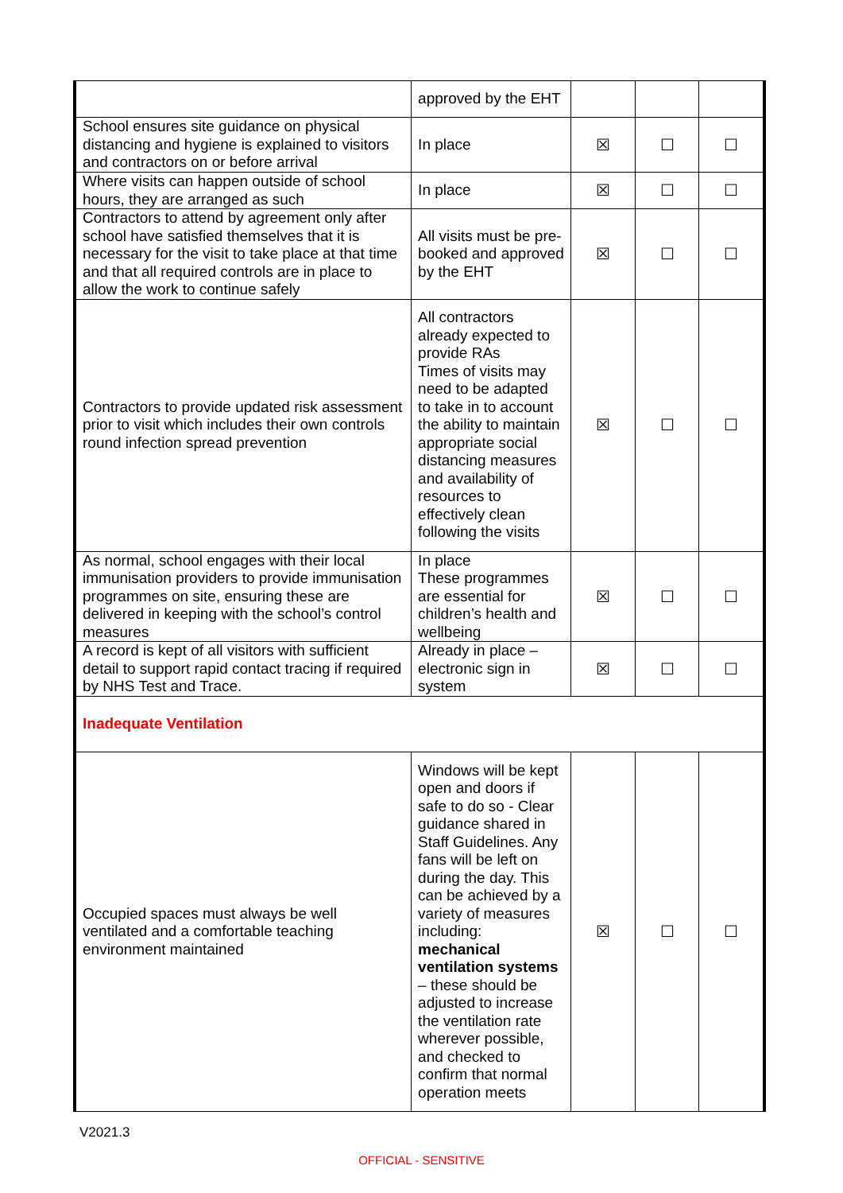| | approved by the EHT | | | |
| School ensures site guidance on physical distancing and hygiene is explained to visitors and contractors on or before arrival | In place | ☒ | ☐ | ☐ |
| Where visits can happen outside of school hours, they are arranged as such | In place | ☒ | ☐ | ☐ |
| Contractors to attend by agreement only after school have satisfied themselves that it is necessary for the visit to take place at that time and that all required controls are in place to allow the work to continue safely | All visits must be pre-booked and approved by the EHT | ☒ | ☐ | ☐ |
| Contractors to provide updated risk assessment prior to visit which includes their own controls round infection spread prevention | All contractors already expected to provide RAs Times of visits may need to be adapted to take in to account the ability to maintain appropriate social distancing measures and availability of resources to effectively clean following the visits | ☒ | ☐ | ☐ |
| As normal, school engages with their local immunisation providers to provide immunisation programmes on site, ensuring these are delivered in keeping with the school’s control measures | In place These programmes are essential for children’s health and wellbeing | ☒ | ☐ | ☐ |
| A record is kept of all visitors with sufficient detail to support rapid contact tracing if required by NHS Test and Trace. | Already in place – electronic sign in system | ☒ | ☐ | ☐ |
| Inadequate Ventilation | | | | |
| Occupied spaces must always be well ventilated and a comfortable teaching environment maintained | Windows will be kept open and doors if safe to do so - Clear guidance shared in Staff Guidelines. Any fans will be left on during the day. This can be achieved by a variety of measures including: mechanical ventilation systems – these should be adjusted to increase the ventilation rate wherever possible, and checked to confirm that normal operation meets | ☒ | ☐ | ☐ |
V2021.3
OFFICIAL - SENSITIVE